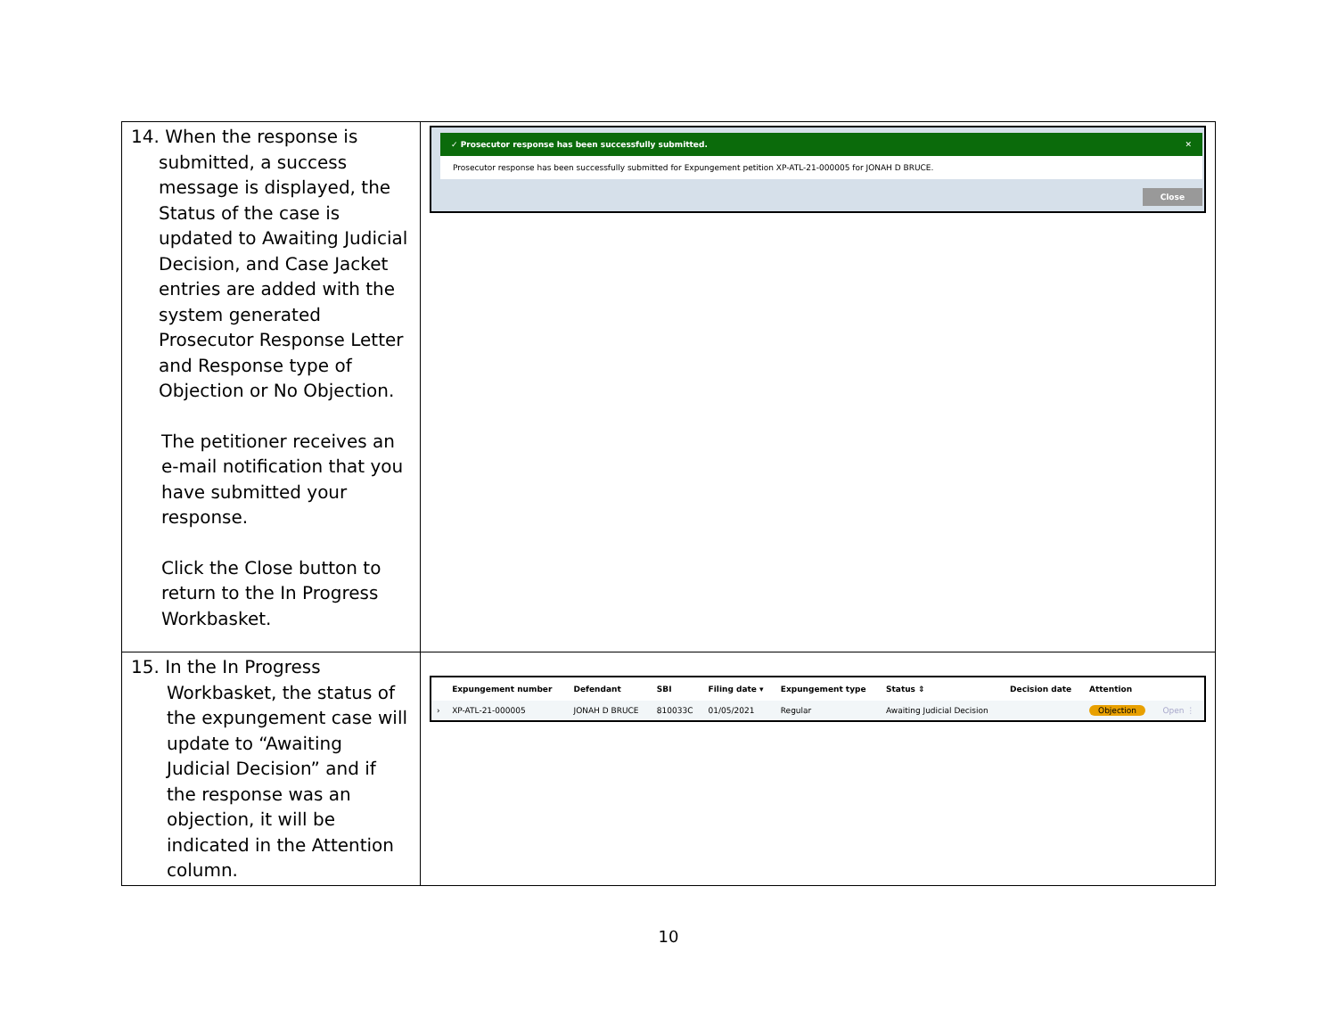| 14. When the response is submitted, a success message is displayed, the Status of the case is updated to Awaiting Judicial Decision, and Case Jacket entries are added with the system generated Prosecutor Response Letter and Response type of Objection or No Objection. The petitioner receives an e-mail notification that you have submitted your response. Click the Close button to return to the In Progress Workbasket. | ✓ Prosecutor response has been successfully submitted. ✕ Prosecutor response has been successfully submitted for Expungement petition XP-ATL-21-000005 for JONAH D BRUCE. Close |
| 15. In the In Progress Workbasket, the status of the expungement case will update to “Awaiting Judicial Decision” and if the response was an objection, it will be indicated in the Attention column. | / / Expungement number / Defendant / SBI / Filing date ▾ / Expungement type / Status ⇕ / Decision date / Attention / / / --- / --- / --- / --- / --- / --- / --- / --- / --- / --- / / › / XP-ATL-21-000005 / JONAH D BRUCE / 810033C / 01/05/2021 / Regular / Awaiting Judicial Decision / / Objection / Open ⋮ / |
10